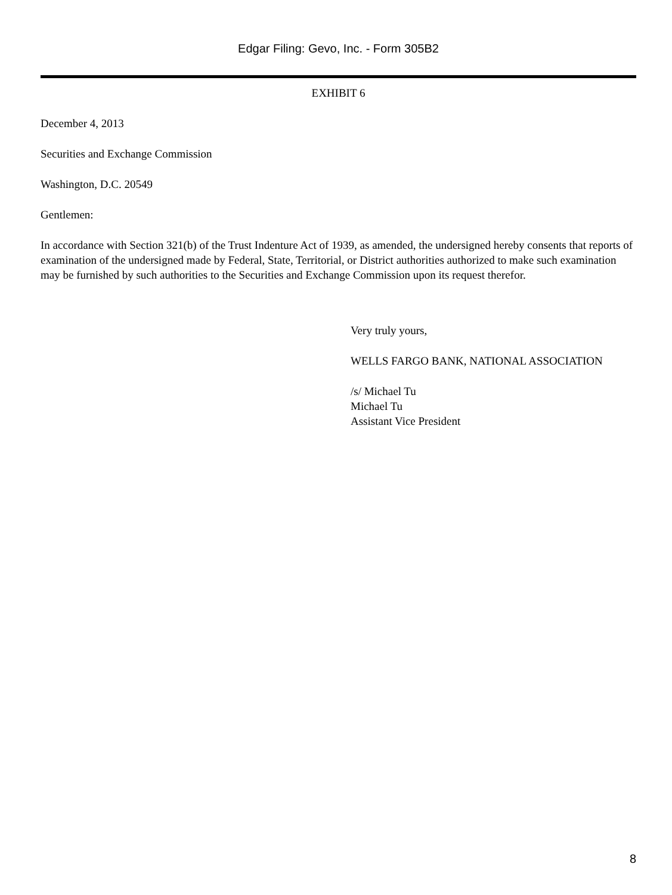Edgar Filing: Gevo, Inc. - Form 305B2
EXHIBIT 6
December 4, 2013
Securities and Exchange Commission
Washington, D.C. 20549
Gentlemen:
In accordance with Section 321(b) of the Trust Indenture Act of 1939, as amended, the undersigned hereby consents that reports of examination of the undersigned made by Federal, State, Territorial, or District authorities authorized to make such examination may be furnished by such authorities to the Securities and Exchange Commission upon its request therefor.
Very truly yours,
WELLS FARGO BANK, NATIONAL ASSOCIATION
/s/ Michael Tu
Michael Tu
Assistant Vice President
8